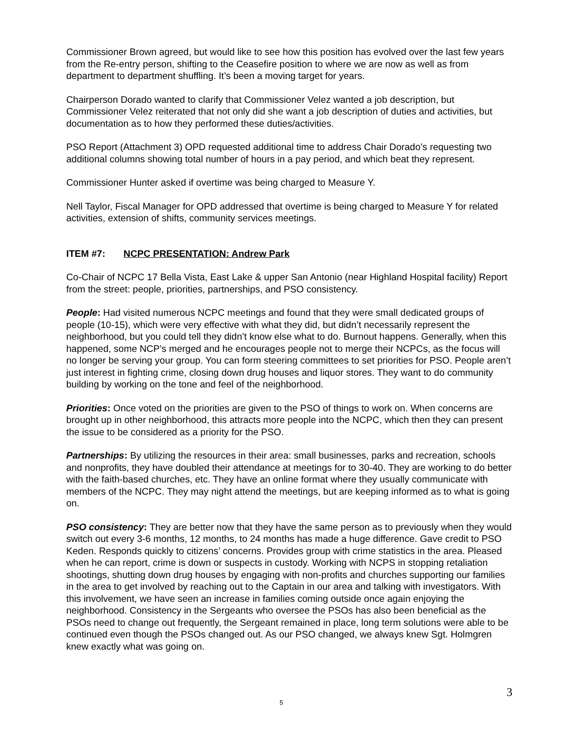Commissioner Brown agreed, but would like to see how this position has evolved over the last few years from the Re-entry person, shifting to the Ceasefire position to where we are now as well as from department to department shuffling. It’s been a moving target for years.
Chairperson Dorado wanted to clarify that Commissioner Velez wanted a job description, but Commissioner Velez reiterated that not only did she want a job description of duties and activities, but documentation as to how they performed these duties/activities.
PSO Report (Attachment 3) OPD requested additional time to address Chair Dorado’s requesting two additional columns showing total number of hours in a pay period, and which beat they represent.
Commissioner Hunter asked if overtime was being charged to Measure Y.
Nell Taylor, Fiscal Manager for OPD addressed that overtime is being charged to Measure Y for related activities, extension of shifts, community services meetings.
ITEM #7: NCPC PRESENTATION: Andrew Park
Co-Chair of NCPC 17 Bella Vista, East Lake & upper San Antonio (near Highland Hospital facility) Report from the street: people, priorities, partnerships, and PSO consistency.
People: Had visited numerous NCPC meetings and found that they were small dedicated groups of people (10-15), which were very effective with what they did, but didn’t necessarily represent the neighborhood, but you could tell they didn’t know else what to do. Burnout happens. Generally, when this happened, some NCP’s merged and he encourages people not to merge their NCPCs, as the focus will no longer be serving your group. You can form steering committees to set priorities for PSO. People aren’t just interest in fighting crime, closing down drug houses and liquor stores. They want to do community building by working on the tone and feel of the neighborhood.
Priorities: Once voted on the priorities are given to the PSO of things to work on. When concerns are brought up in other neighborhood, this attracts more people into the NCPC, which then they can present the issue to be considered as a priority for the PSO.
Partnerships: By utilizing the resources in their area: small businesses, parks and recreation, schools and nonprofits, they have doubled their attendance at meetings for to 30-40. They are working to do better with the faith-based churches, etc. They have an online format where they usually communicate with members of the NCPC. They may night attend the meetings, but are keeping informed as to what is going on.
PSO consistency: They are better now that they have the same person as to previously when they would switch out every 3-6 months, 12 months, to 24 months has made a huge difference. Gave credit to PSO Keden. Responds quickly to citizens’ concerns. Provides group with crime statistics in the area. Pleased when he can report, crime is down or suspects in custody. Working with NCPS in stopping retaliation shootings, shutting down drug houses by engaging with non-profits and churches supporting our families in the area to get involved by reaching out to the Captain in our area and talking with investigators. With this involvement, we have seen an increase in families coming outside once again enjoying the neighborhood. Consistency in the Sergeants who oversee the PSOs has also been beneficial as the PSOs need to change out frequently, the Sergeant remained in place, long term solutions were able to be continued even though the PSOs changed out. As our PSO changed, we always knew Sgt. Holmgren knew exactly what was going on.
3
5